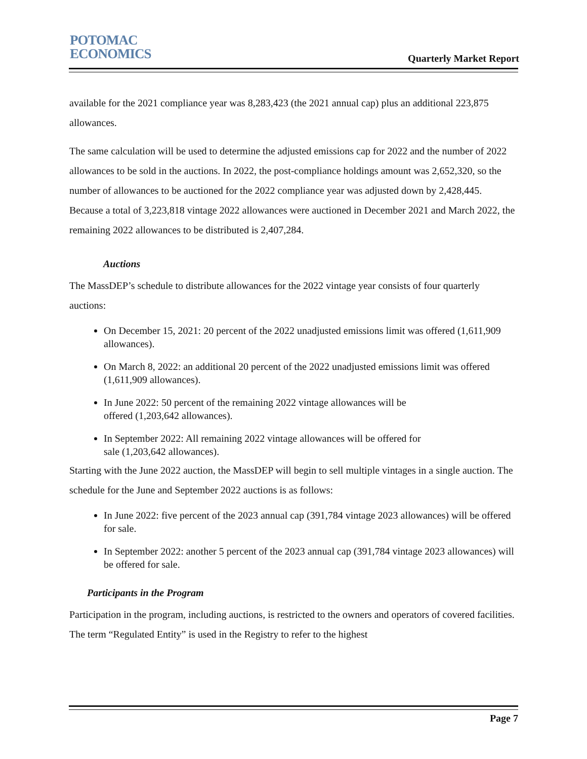POTOMAC
ECONOMICS
Quarterly Market Report
available for the 2021 compliance year was 8,283,423 (the 2021 annual cap) plus an additional 223,875 allowances.
The same calculation will be used to determine the adjusted emissions cap for 2022 and the number of 2022 allowances to be sold in the auctions. In 2022, the post-compliance holdings amount was 2,652,320, so the number of allowances to be auctioned for the 2022 compliance year was adjusted down by 2,428,445. Because a total of 3,223,818 vintage 2022 allowances were auctioned in December 2021 and March 2022, the remaining 2022 allowances to be distributed is 2,407,284.
Auctions
The MassDEP’s schedule to distribute allowances for the 2022 vintage year consists of four quarterly auctions:
On December 15, 2021: 20 percent of the 2022 unadjusted emissions limit was offered (1,611,909 allowances).
On March 8, 2022: an additional 20 percent of the 2022 unadjusted emissions limit was offered (1,611,909 allowances).
In June 2022: 50 percent of the remaining 2022 vintage allowances will be
offered (1,203,642 allowances).
In September 2022: All remaining 2022 vintage allowances will be offered for
sale (1,203,642 allowances).
Starting with the June 2022 auction, the MassDEP will begin to sell multiple vintages in a single auction. The schedule for the June and September 2022 auctions is as follows:
In June 2022: five percent of the 2023 annual cap (391,784 vintage 2023 allowances) will be offered for sale.
In September 2022: another 5 percent of the 2023 annual cap (391,784 vintage 2023 allowances) will be offered for sale.
Participants in the Program
Participation in the program, including auctions, is restricted to the owners and operators of covered facilities. The term “Regulated Entity” is used in the Registry to refer to the highest
Page 7